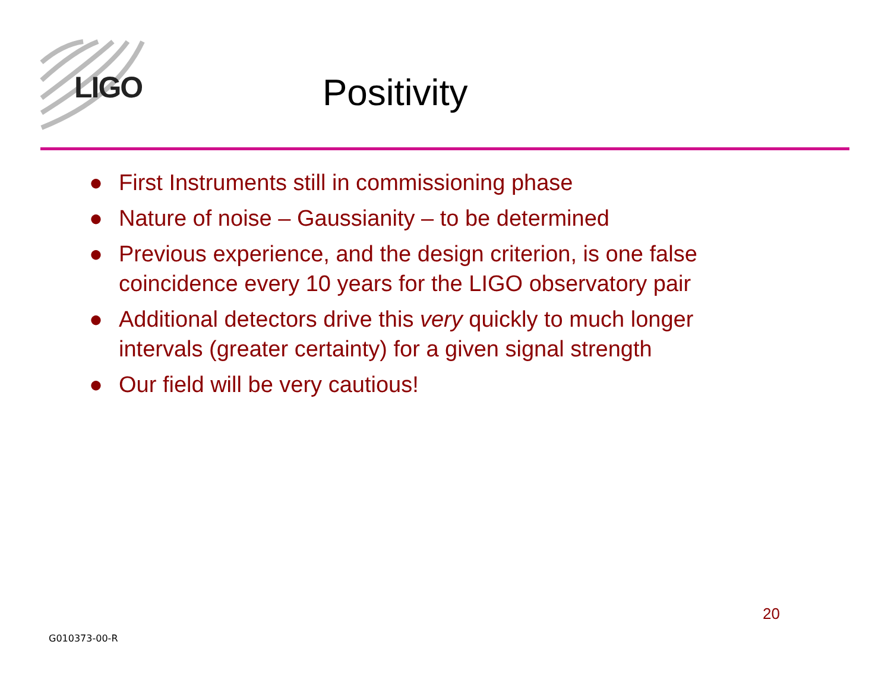LIGO
Positivity
● First Instruments still in commissioning phase
● Nature of noise – Gaussianity – to be determined
● Previous experience, and the design criterion, is one false coincidence every 10 years for the LIGO observatory pair
● Additional detectors drive this very quickly to much longer intervals (greater certainty) for a given signal strength
● Our field will be very cautious!
20
G010373-00-R